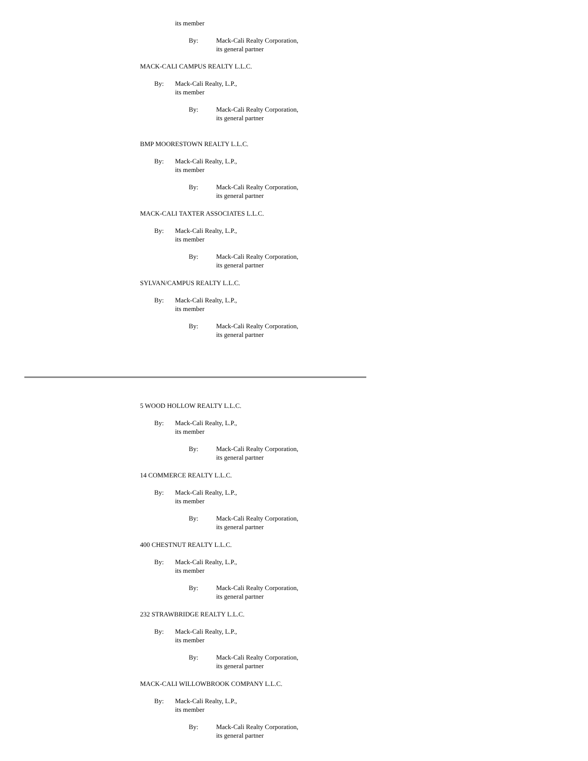its member
By: Mack-Cali Realty Corporation,
its general partner
MACK-CALI CAMPUS REALTY L.L.C.
By: Mack-Cali Realty, L.P.,
its member
By: Mack-Cali Realty Corporation,
its general partner
BMP MOORESTOWN REALTY L.L.C.
By: Mack-Cali Realty, L.P.,
its member
By: Mack-Cali Realty Corporation,
its general partner
MACK-CALI TAXTER ASSOCIATES L.L.C.
By: Mack-Cali Realty, L.P.,
its member
By: Mack-Cali Realty Corporation,
its general partner
SYLVAN/CAMPUS REALTY L.L.C.
By: Mack-Cali Realty, L.P.,
its member
By: Mack-Cali Realty Corporation,
its general partner
5 WOOD HOLLOW REALTY L.L.C.
By: Mack-Cali Realty, L.P.,
its member
By: Mack-Cali Realty Corporation,
its general partner
14 COMMERCE REALTY L.L.C.
By: Mack-Cali Realty, L.P.,
its member
By: Mack-Cali Realty Corporation,
its general partner
400 CHESTNUT REALTY L.L.C.
By: Mack-Cali Realty, L.P.,
its member
By: Mack-Cali Realty Corporation,
its general partner
232 STRAWBRIDGE REALTY L.L.C.
By: Mack-Cali Realty, L.P.,
its member
By: Mack-Cali Realty Corporation,
its general partner
MACK-CALI WILLOWBROOK COMPANY L.L.C.
By: Mack-Cali Realty, L.P.,
its member
By: Mack-Cali Realty Corporation,
its general partner